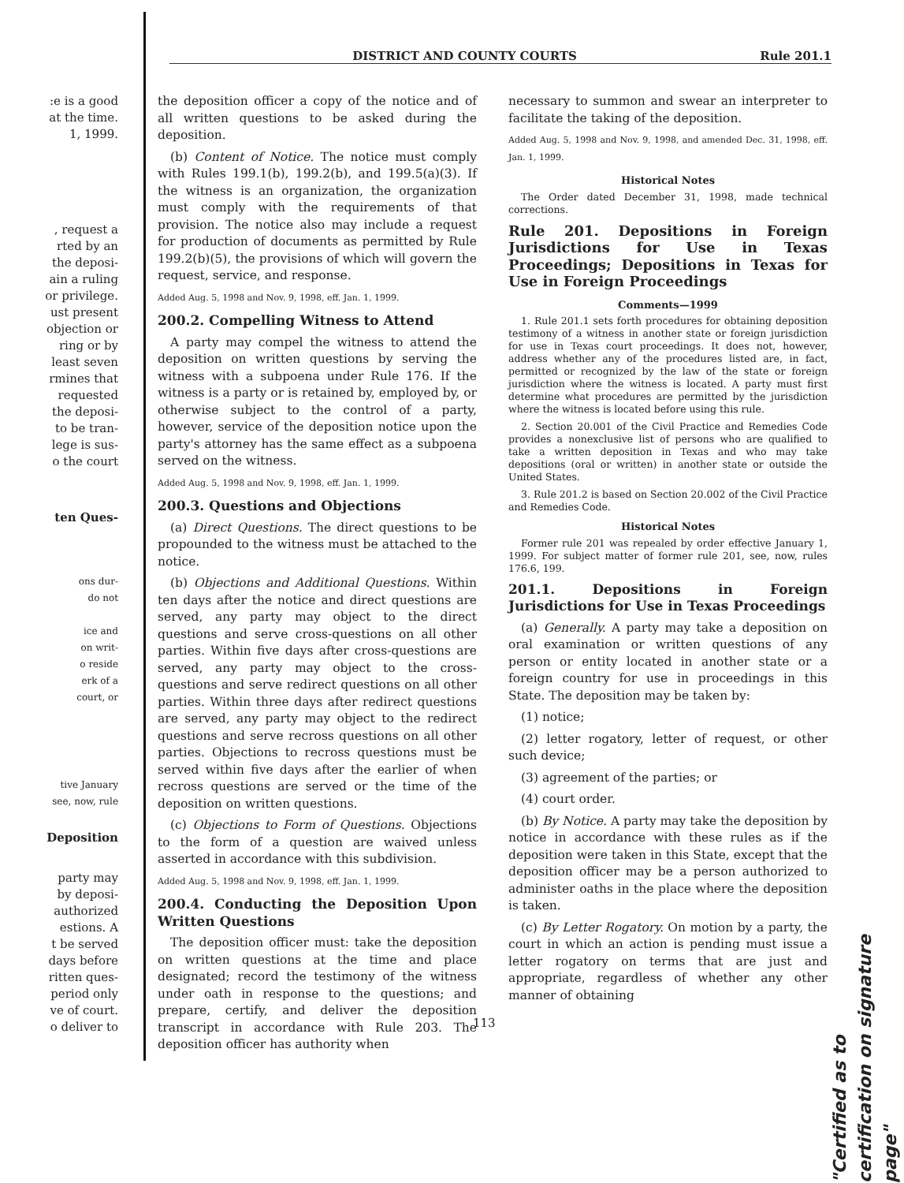:e is a good
at the time.
1, 1999.
, request a
rted by an
the deposi-
ain a ruling
or privilege.
ust present
objection or
ring or by
least seven
rmines that
requested
the deposi-
to be tran-
lege is sus-
o the court
ten Ques-
ons dur-
do not
ice and
on writ-
o reside
erk of a
court, or
tive January
see, now, rule
Deposition
party may
by deposi-
authorized
estions. A
t be served
days before
ritten ques-
period only
ve of court.
o deliver to
DISTRICT AND COUNTY COURTS Rule 201.1
the deposition officer a copy of the notice and of all written questions to be asked during the deposition.
(b) Content of Notice. The notice must comply with Rules 199.1(b), 199.2(b), and 199.5(a)(3). If the witness is an organization, the organization must comply with the requirements of that provision. The notice also may include a request for production of documents as permitted by Rule 199.2(b)(5), the provisions of which will govern the request, service, and response.
Added Aug. 5, 1998 and Nov. 9, 1998, eff. Jan. 1, 1999.
200.2. Compelling Witness to Attend
A party may compel the witness to attend the deposition on written questions by serving the witness with a subpoena under Rule 176. If the witness is a party or is retained by, employed by, or otherwise subject to the control of a party, however, service of the deposition notice upon the party's attorney has the same effect as a subpoena served on the witness.
Added Aug. 5, 1998 and Nov. 9, 1998, eff. Jan. 1, 1999.
200.3. Questions and Objections
(a) Direct Questions. The direct questions to be propounded to the witness must be attached to the notice.
(b) Objections and Additional Questions. Within ten days after the notice and direct questions are served, any party may object to the direct questions and serve cross-questions on all other parties. Within five days after cross-questions are served, any party may object to the cross-questions and serve redirect questions on all other parties. Within three days after redirect questions are served, any party may object to the redirect questions and serve recross questions on all other parties. Objections to recross questions must be served within five days after the earlier of when recross questions are served or the time of the deposition on written questions.
(c) Objections to Form of Questions. Objections to the form of a question are waived unless asserted in accordance with this subdivision.
Added Aug. 5, 1998 and Nov. 9, 1998, eff. Jan. 1, 1999.
200.4. Conducting the Deposition Upon Written Questions
The deposition officer must: take the deposition on written questions at the time and place designated; record the testimony of the witness under oath in response to the questions; and prepare, certify, and deliver the deposition transcript in accordance with Rule 203. The deposition officer has authority when
necessary to summon and swear an interpreter to facilitate the taking of the deposition.
Added Aug. 5, 1998 and Nov. 9, 1998, and amended Dec. 31, 1998, eff. Jan. 1, 1999.
Historical Notes
The Order dated December 31, 1998, made technical corrections.
Rule 201. Depositions in Foreign Jurisdictions for Use in Texas Proceedings; Depositions in Texas for Use in Foreign Proceedings
Comments—1999
1. Rule 201.1 sets forth procedures for obtaining deposition testimony of a witness in another state or foreign jurisdiction for use in Texas court proceedings. It does not, however, address whether any of the procedures listed are, in fact, permitted or recognized by the law of the state or foreign jurisdiction where the witness is located. A party must first determine what procedures are permitted by the jurisdiction where the witness is located before using this rule.
2. Section 20.001 of the Civil Practice and Remedies Code provides a nonexclusive list of persons who are qualified to take a written deposition in Texas and who may take depositions (oral or written) in another state or outside the United States.
3. Rule 201.2 is based on Section 20.002 of the Civil Practice and Remedies Code.
Historical Notes
Former rule 201 was repealed by order effective January 1, 1999. For subject matter of former rule 201, see, now, rules 176.6, 199.
201.1. Depositions in Foreign Jurisdictions for Use in Texas Proceedings
(a) Generally. A party may take a deposition on oral examination or written questions of any person or entity located in another state or a foreign country for use in proceedings in this State. The deposition may be taken by:
(1) notice;
(2) letter rogatory, letter of request, or other such device;
(3) agreement of the parties; or
(4) court order.
(b) By Notice. A party may take the deposition by notice in accordance with these rules as if the deposition were taken in this State, except that the deposition officer may be a person authorized to administer oaths in the place where the deposition is taken.
(c) By Letter Rogatory. On motion by a party, the court in which an action is pending must issue a letter rogatory on terms that are just and appropriate, regardless of whether any other manner of obtaining
113
"Certified as to certification on signature page"